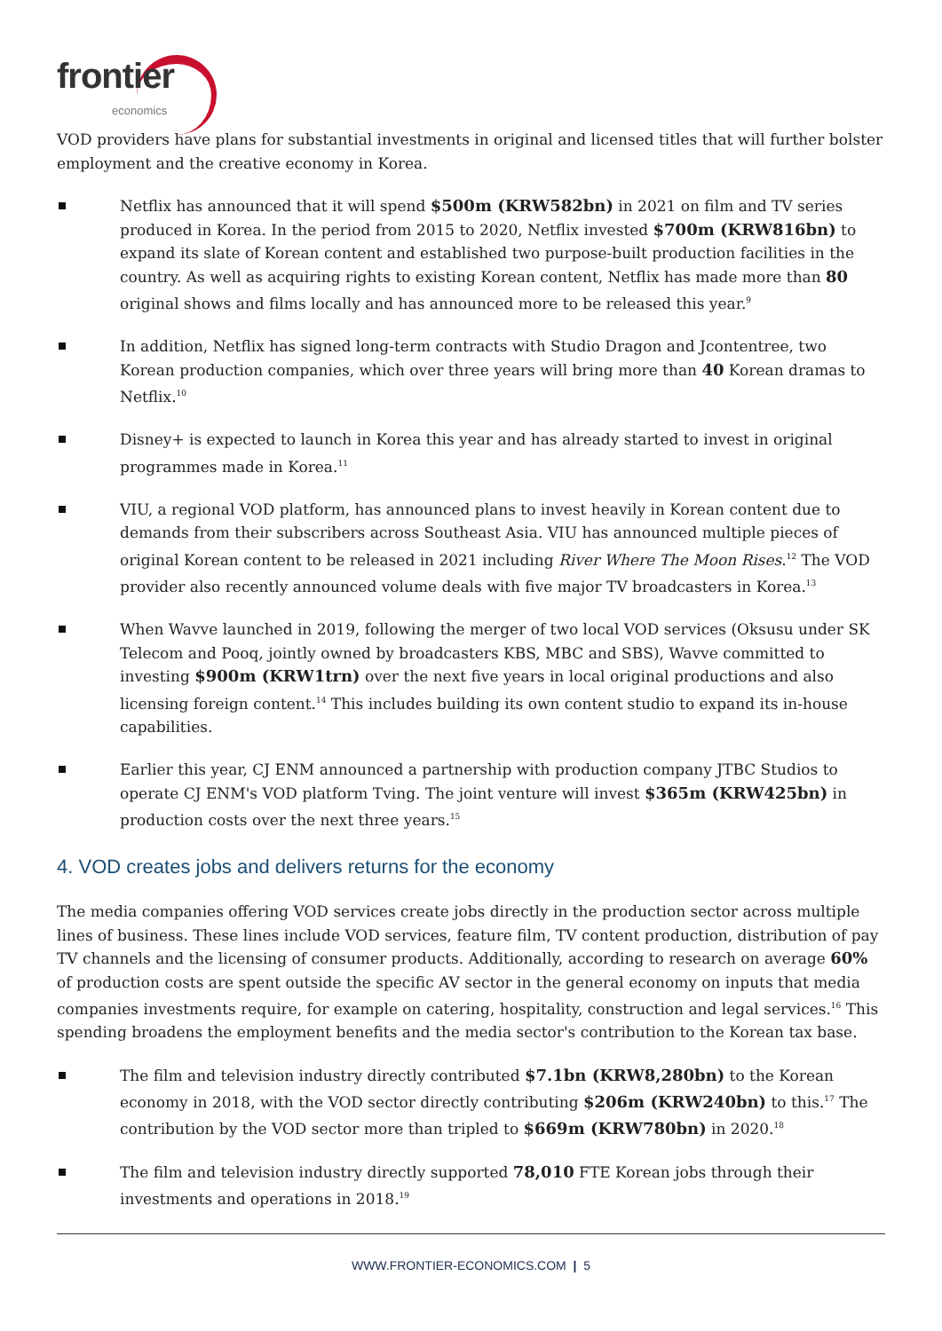frontier economics
VOD providers have plans for substantial investments in original and licensed titles that will further bolster employment and the creative economy in Korea.
Netflix has announced that it will spend $500m (KRW582bn) in 2021 on film and TV series produced in Korea. In the period from 2015 to 2020, Netflix invested $700m (KRW816bn) to expand its slate of Korean content and established two purpose-built production facilities in the country. As well as acquiring rights to existing Korean content, Netflix has made more than 80 original shows and films locally and has announced more to be released this year.<sup>9</sup>
In addition, Netflix has signed long-term contracts with Studio Dragon and Jcontentree, two Korean production companies, which over three years will bring more than 40 Korean dramas to Netflix.<sup>10</sup>
Disney+ is expected to launch in Korea this year and has already started to invest in original programmes made in Korea.<sup>11</sup>
VIU, a regional VOD platform, has announced plans to invest heavily in Korean content due to demands from their subscribers across Southeast Asia. VIU has announced multiple pieces of original Korean content to be released in 2021 including River Where The Moon Rises.<sup>12</sup> The VOD provider also recently announced volume deals with five major TV broadcasters in Korea.<sup>13</sup>
When Wavve launched in 2019, following the merger of two local VOD services (Oksusu under SK Telecom and Pooq, jointly owned by broadcasters KBS, MBC and SBS), Wavve committed to investing $900m (KRW1trn) over the next five years in local original productions and also licensing foreign content.<sup>14</sup> This includes building its own content studio to expand its in-house capabilities.
Earlier this year, CJ ENM announced a partnership with production company JTBC Studios to operate CJ ENM's VOD platform Tving. The joint venture will invest $365m (KRW425bn) in production costs over the next three years.<sup>15</sup>
4. VOD creates jobs and delivers returns for the economy
The media companies offering VOD services create jobs directly in the production sector across multiple lines of business. These lines include VOD services, feature film, TV content production, distribution of pay TV channels and the licensing of consumer products. Additionally, according to research on average 60% of production costs are spent outside the specific AV sector in the general economy on inputs that media companies investments require, for example on catering, hospitality, construction and legal services.<sup>16</sup> This spending broadens the employment benefits and the media sector's contribution to the Korean tax base.
The film and television industry directly contributed $7.1bn (KRW8,280bn) to the Korean economy in 2018, with the VOD sector directly contributing $206m (KRW240bn) to this.<sup>17</sup> The contribution by the VOD sector more than tripled to $669m (KRW780bn) in 2020.<sup>18</sup>
The film and television industry directly supported 78,010 FTE Korean jobs through their investments and operations in 2018.<sup>19</sup>
WWW.FRONTIER-ECONOMICS.COM | 5